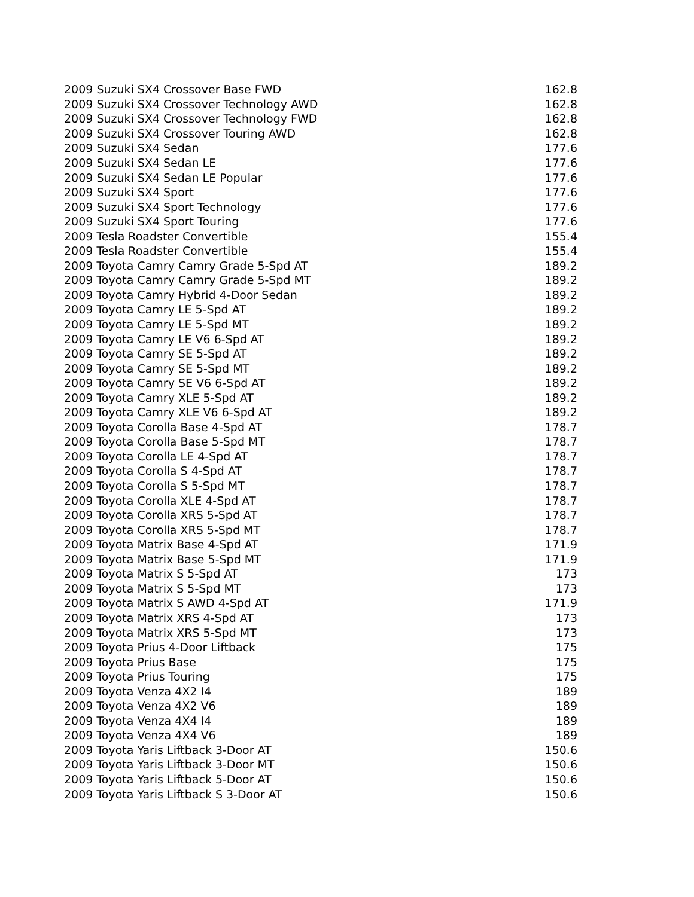| 2009 Suzuki SX4 Crossover Base FWD | 162.8 |
| 2009 Suzuki SX4 Crossover Technology AWD | 162.8 |
| 2009 Suzuki SX4 Crossover Technology FWD | 162.8 |
| 2009 Suzuki SX4 Crossover Touring AWD | 162.8 |
| 2009 Suzuki SX4 Sedan | 177.6 |
| 2009 Suzuki SX4 Sedan LE | 177.6 |
| 2009 Suzuki SX4 Sedan LE Popular | 177.6 |
| 2009 Suzuki SX4 Sport | 177.6 |
| 2009 Suzuki SX4 Sport Technology | 177.6 |
| 2009 Suzuki SX4 Sport Touring | 177.6 |
| 2009 Tesla Roadster Convertible | 155.4 |
| 2009 Tesla Roadster Convertible | 155.4 |
| 2009 Toyota Camry Camry Grade 5-Spd AT | 189.2 |
| 2009 Toyota Camry Camry Grade 5-Spd MT | 189.2 |
| 2009 Toyota Camry Hybrid 4-Door Sedan | 189.2 |
| 2009 Toyota Camry LE 5-Spd AT | 189.2 |
| 2009 Toyota Camry LE 5-Spd MT | 189.2 |
| 2009 Toyota Camry LE V6 6-Spd AT | 189.2 |
| 2009 Toyota Camry SE 5-Spd AT | 189.2 |
| 2009 Toyota Camry SE 5-Spd MT | 189.2 |
| 2009 Toyota Camry SE V6 6-Spd AT | 189.2 |
| 2009 Toyota Camry XLE 5-Spd AT | 189.2 |
| 2009 Toyota Camry XLE V6 6-Spd AT | 189.2 |
| 2009 Toyota Corolla Base 4-Spd AT | 178.7 |
| 2009 Toyota Corolla Base 5-Spd MT | 178.7 |
| 2009 Toyota Corolla LE 4-Spd AT | 178.7 |
| 2009 Toyota Corolla S 4-Spd AT | 178.7 |
| 2009 Toyota Corolla S 5-Spd MT | 178.7 |
| 2009 Toyota Corolla XLE 4-Spd AT | 178.7 |
| 2009 Toyota Corolla XRS 5-Spd AT | 178.7 |
| 2009 Toyota Corolla XRS 5-Spd MT | 178.7 |
| 2009 Toyota Matrix Base 4-Spd AT | 171.9 |
| 2009 Toyota Matrix Base 5-Spd MT | 171.9 |
| 2009 Toyota Matrix S 5-Spd AT | 173 |
| 2009 Toyota Matrix S 5-Spd MT | 173 |
| 2009 Toyota Matrix S AWD 4-Spd AT | 171.9 |
| 2009 Toyota Matrix XRS 4-Spd AT | 173 |
| 2009 Toyota Matrix XRS 5-Spd MT | 173 |
| 2009 Toyota Prius 4-Door Liftback | 175 |
| 2009 Toyota Prius Base | 175 |
| 2009 Toyota Prius Touring | 175 |
| 2009 Toyota Venza 4X2 I4 | 189 |
| 2009 Toyota Venza 4X2 V6 | 189 |
| 2009 Toyota Venza 4X4 I4 | 189 |
| 2009 Toyota Venza 4X4 V6 | 189 |
| 2009 Toyota Yaris Liftback 3-Door AT | 150.6 |
| 2009 Toyota Yaris Liftback 3-Door MT | 150.6 |
| 2009 Toyota Yaris Liftback 5-Door AT | 150.6 |
| 2009 Toyota Yaris Liftback S 3-Door AT | 150.6 |